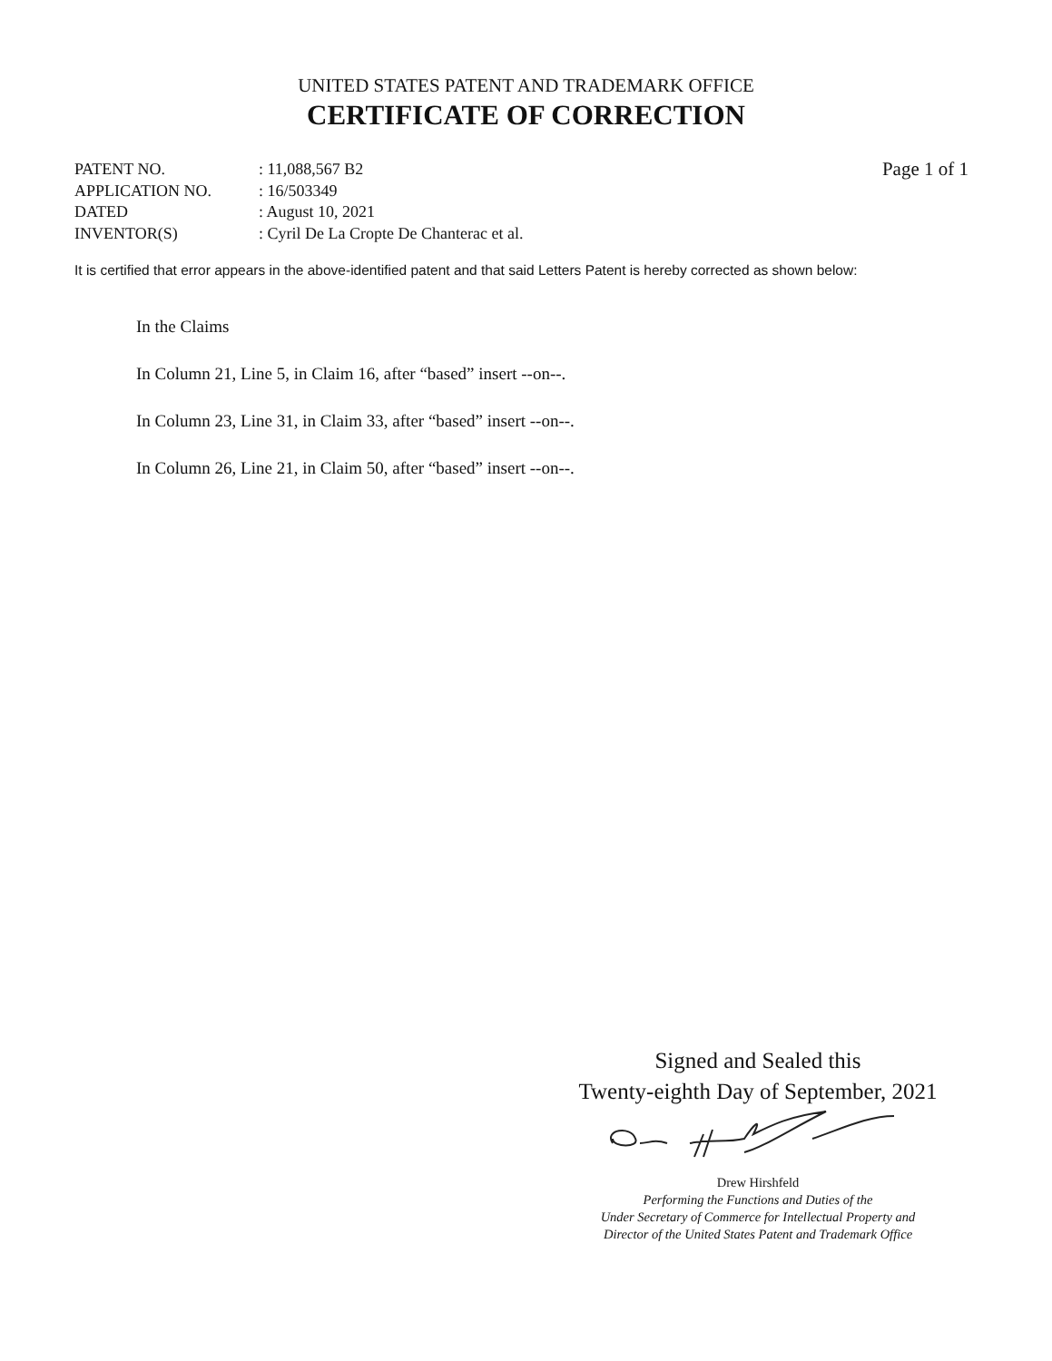UNITED STATES PATENT AND TRADEMARK OFFICE
CERTIFICATE OF CORRECTION
PATENT NO.
APPLICATION NO.
DATED
INVENTOR(S)
: 11,088,567 B2
: 16/503349
: August 10, 2021
: Cyril De La Cropte De Chanterac et al.
Page 1 of 1
It is certified that error appears in the above-identified patent and that said Letters Patent is hereby corrected as shown below:
In the Claims
In Column 21, Line 5, in Claim 16, after “based” insert --on--.
In Column 23, Line 31, in Claim 33, after “based” insert --on--.
In Column 26, Line 21, in Claim 50, after “based” insert --on--.
Signed and Sealed this
Twenty-eighth Day of September, 2021
Drew Hirshfeld
Performing the Functions and Duties of the
Under Secretary of Commerce for Intellectual Property and
Director of the United States Patent and Trademark Office